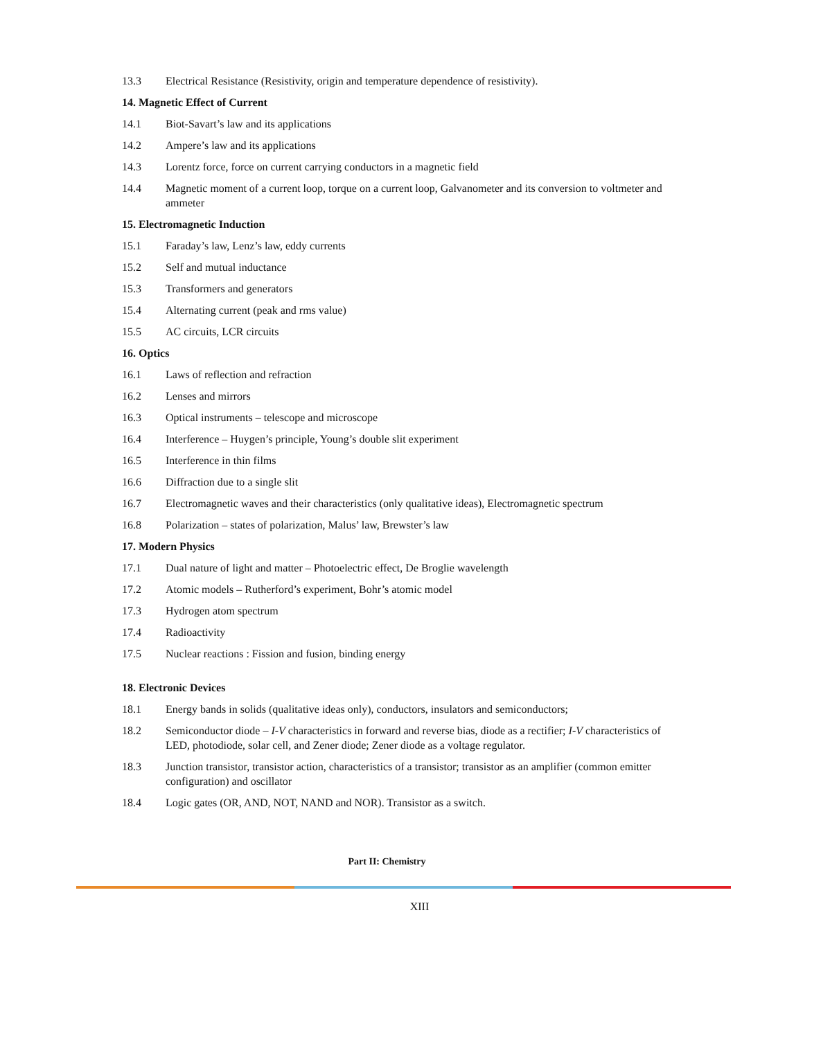13.3 Electrical Resistance (Resistivity, origin and temperature dependence of resistivity).
14. Magnetic Effect of Current
14.1 Biot-Savart’s law and its applications
14.2 Ampere’s law and its applications
14.3 Lorentz force, force on current carrying conductors in a magnetic field
14.4 Magnetic moment of a current loop, torque on a current loop, Galvanometer and its conversion to voltmeter and ammeter
15. Electromagnetic Induction
15.1 Faraday’s law, Lenz’s law, eddy currents
15.2 Self and mutual inductance
15.3 Transformers and generators
15.4 Alternating current (peak and rms value)
15.5 AC circuits, LCR circuits
16. Optics
16.1 Laws of reflection and refraction
16.2 Lenses and mirrors
16.3 Optical instruments – telescope and microscope
16.4 Interference – Huygen’s principle, Young’s double slit experiment
16.5 Interference in thin films
16.6 Diffraction due to a single slit
16.7 Electromagnetic waves and their characteristics (only qualitative ideas), Electromagnetic spectrum
16.8 Polarization – states of polarization, Malus’ law, Brewster’s law
17. Modern Physics
17.1 Dual nature of light and matter – Photoelectric effect, De Broglie wavelength
17.2 Atomic models – Rutherford’s experiment, Bohr’s atomic model
17.3 Hydrogen atom spectrum
17.4 Radioactivity
17.5 Nuclear reactions : Fission and fusion, binding energy
18. Electronic Devices
18.1 Energy bands in solids (qualitative ideas only), conductors, insulators and semiconductors;
18.2 Semiconductor diode – I-V characteristics in forward and reverse bias, diode as a rectifier; I-V characteristics of LED, photodiode, solar cell, and Zener diode; Zener diode as a voltage regulator.
18.3 Junction transistor, transistor action, characteristics of a transistor; transistor as an amplifier (common emitter configuration) and oscillator
18.4 Logic gates (OR, AND, NOT, NAND and NOR). Transistor as a switch.
Part II: Chemistry
XIII